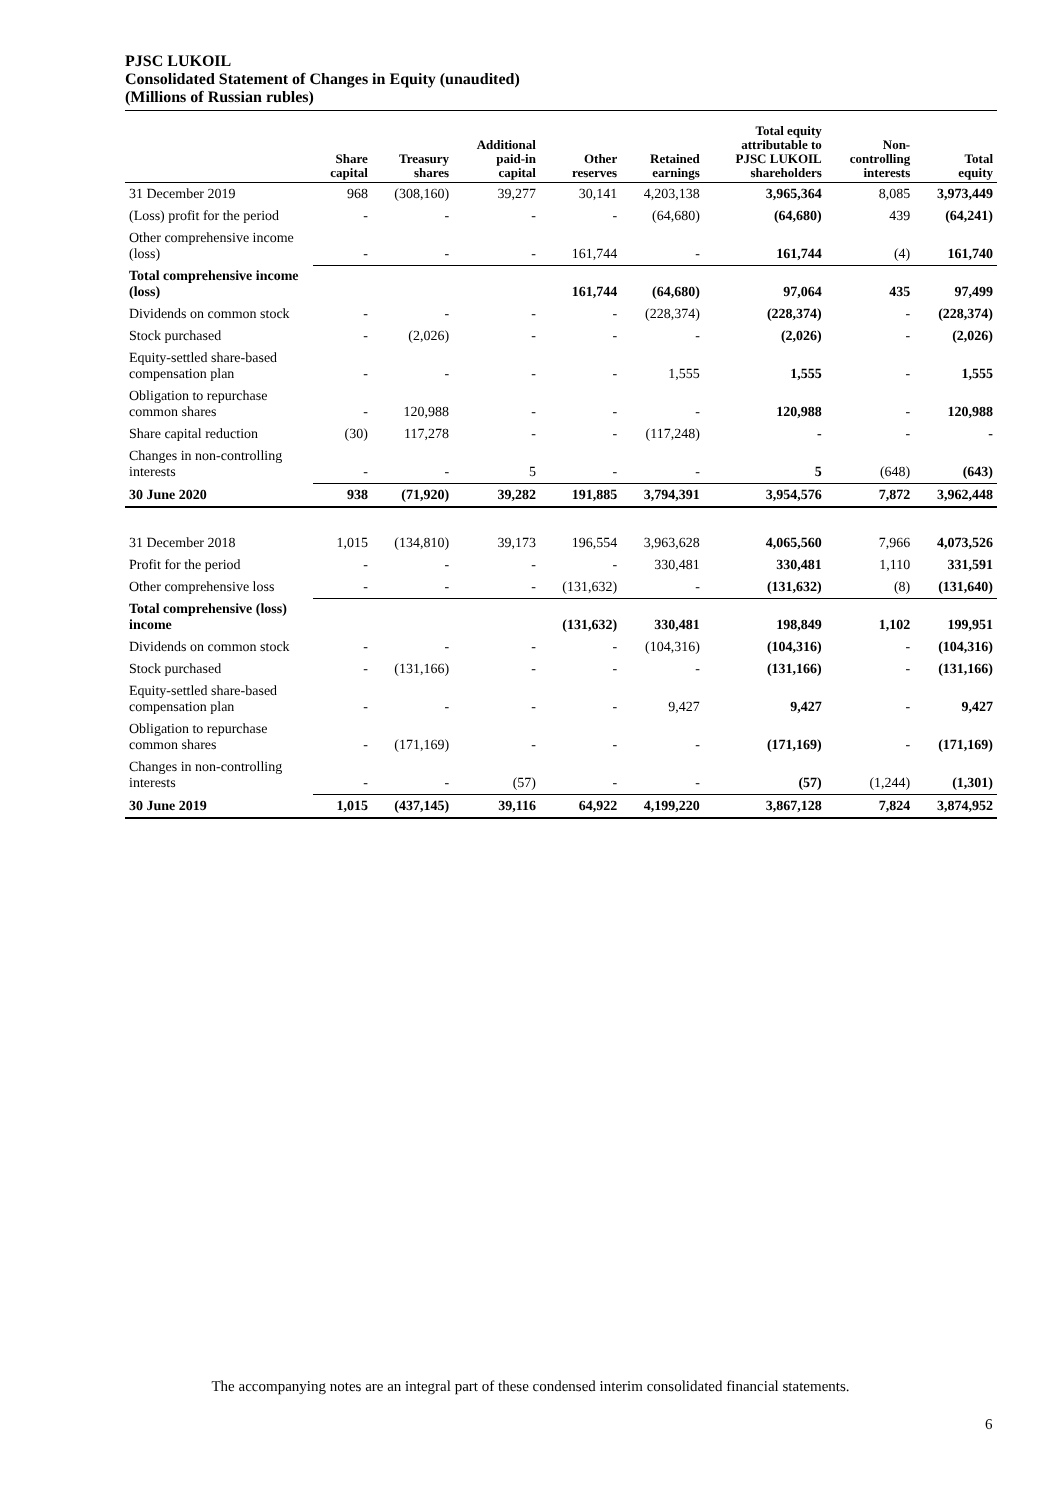PJSC LUKOIL
Consolidated Statement of Changes in Equity (unaudited)
(Millions of Russian rubles)
| | Share capital | Treasury shares | Additional paid-in capital | Other reserves | Retained earnings | Total equity attributable to PJSC LUKOIL shareholders | Non- controlling interests | Total equity |
| --- | --- | --- | --- | --- | --- | --- | --- | --- |
| 31 December 2019 | 968 | (308,160) | 39,277 | 30,141 | 4,203,138 | 3,965,364 | 8,085 | 3,973,449 |
| (Loss) profit for the period | - | - | - | - | (64,680) | (64,680) | 439 | (64,241) |
| Other comprehensive income (loss) | - | - | - | 161,744 | - | 161,744 | (4) | 161,740 |
| Total comprehensive income (loss) | | | | 161,744 | (64,680) | 97,064 | 435 | 97,499 |
| Dividends on common stock | - | - | - | - | (228,374) | (228,374) | - | (228,374) |
| Stock purchased | - | (2,026) | - | - | - | (2,026) | - | (2,026) |
| Equity-settled share-based compensation plan | - | - | - | - | 1,555 | 1,555 | - | 1,555 |
| Obligation to repurchase common shares | - | 120,988 | - | - | - | 120,988 | - | 120,988 |
| Share capital reduction | (30) | 117,278 | - | - | (117,248) | - | - | - |
| Changes in non-controlling interests | - | - | 5 | - | - | 5 | (648) | (643) |
| 30 June 2020 | 938 | (71,920) | 39,282 | 191,885 | 3,794,391 | 3,954,576 | 7,872 | 3,962,448 |
| 31 December 2018 | 1,015 | (134,810) | 39,173 | 196,554 | 3,963,628 | 4,065,560 | 7,966 | 4,073,526 |
| Profit for the period | - | - | - | - | 330,481 | 330,481 | 1,110 | 331,591 |
| Other comprehensive loss | - | - | - | (131,632) | - | (131,632) | (8) | (131,640) |
| Total comprehensive (loss) income | | | | (131,632) | 330,481 | 198,849 | 1,102 | 199,951 |
| Dividends on common stock | - | - | - | - | (104,316) | (104,316) | - | (104,316) |
| Stock purchased | - | (131,166) | - | - | - | (131,166) | - | (131,166) |
| Equity-settled share-based compensation plan | - | - | - | - | 9,427 | 9,427 | - | 9,427 |
| Obligation to repurchase common shares | - | (171,169) | - | - | - | (171,169) | - | (171,169) |
| Changes in non-controlling interests | - | - | (57) | - | - | (57) | (1,244) | (1,301) |
| 30 June 2019 | 1,015 | (437,145) | 39,116 | 64,922 | 4,199,220 | 3,867,128 | 7,824 | 3,874,952 |
The accompanying notes are an integral part of these condensed interim consolidated financial statements.
6